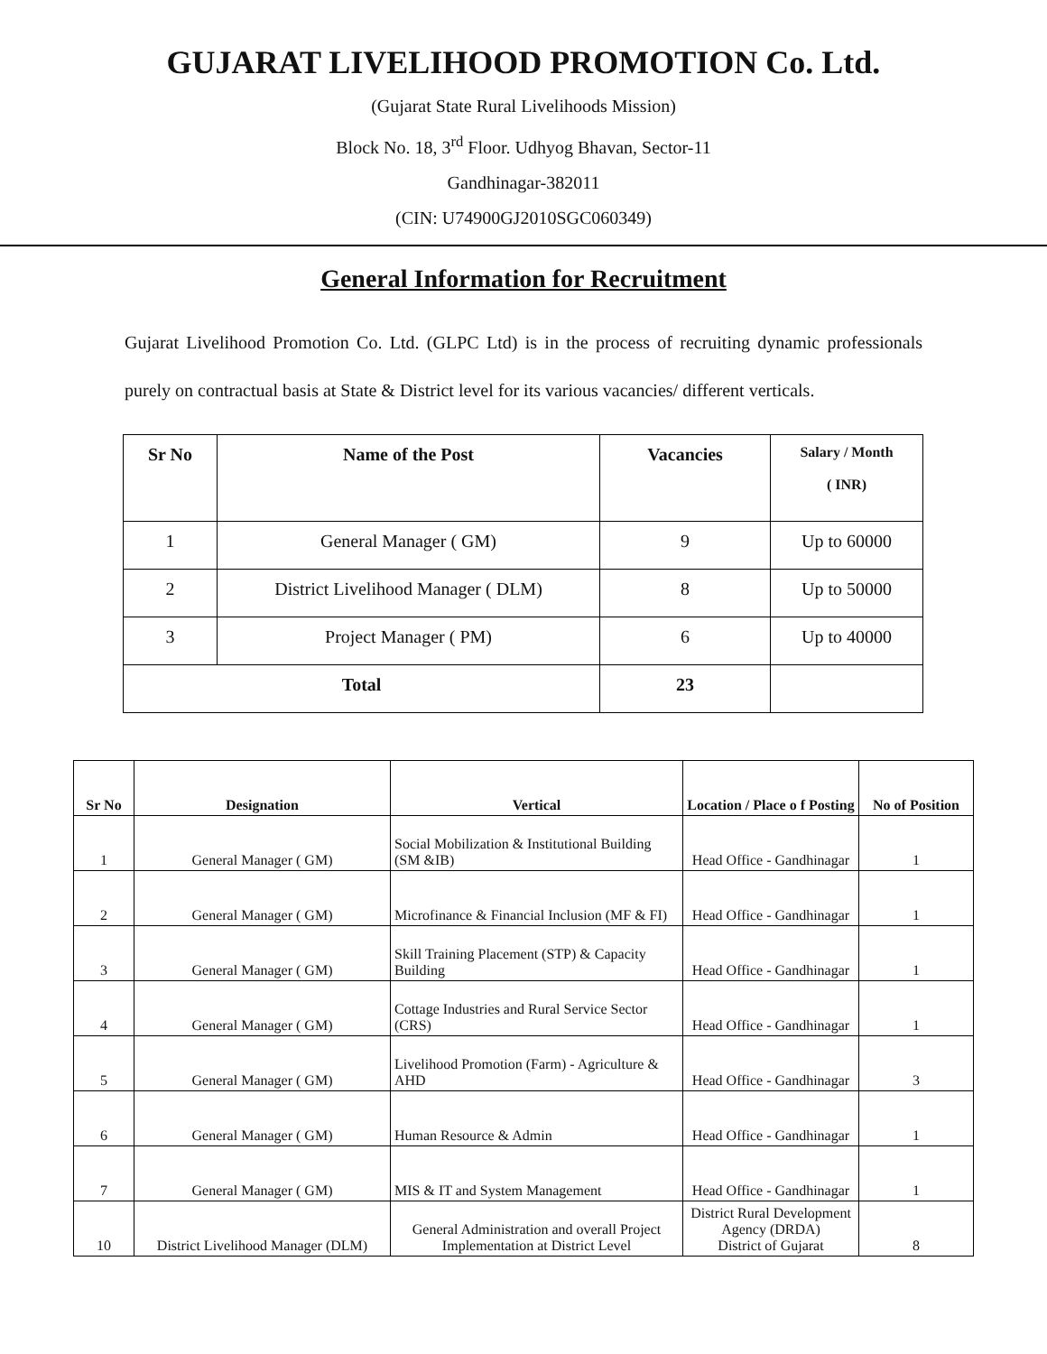GUJARAT LIVELIHOOD PROMOTION Co. Ltd.
(Gujarat State Rural Livelihoods Mission)
Block No. 18, 3<sup>rd</sup> Floor. Udhyog Bhavan, Sector-11
Gandhinagar-382011
(CIN: U74900GJ2010SGC060349)
General Information for Recruitment
Gujarat Livelihood Promotion Co. Ltd. (GLPC Ltd) is in the process of recruiting dynamic professionals purely on contractual basis at State & District level for its various vacancies/ different verticals.
| Sr No | Name of the Post | Vacancies | Salary / Month ( INR) |
| --- | --- | --- | --- |
| 1 | General Manager ( GM) | 9 | Up to 60000 |
| 2 | District Livelihood Manager ( DLM) | 8 | Up to 50000 |
| 3 | Project Manager ( PM) | 6 | Up to 40000 |
| Total | | 23 | |
| Sr No | Designation | Vertical | Location / Place o f Posting | No of Position |
| --- | --- | --- | --- | --- |
| 1 | General Manager ( GM) | Social Mobilization & Institutional Building (SM &IB) | Head Office - Gandhinagar | 1 |
| 2 | General Manager ( GM) | Microfinance & Financial Inclusion (MF & FI) | Head Office - Gandhinagar | 1 |
| 3 | General Manager ( GM) | Skill Training Placement (STP) & Capacity Building | Head Office - Gandhinagar | 1 |
| 4 | General Manager ( GM) | Cottage Industries and Rural Service Sector (CRS) | Head Office - Gandhinagar | 1 |
| 5 | General Manager ( GM) | Livelihood Promotion (Farm) - Agriculture & AHD | Head Office - Gandhinagar | 3 |
| 6 | General Manager ( GM) | Human Resource & Admin | Head Office - Gandhinagar | 1 |
| 7 | General Manager ( GM) | MIS & IT and System Management | Head Office - Gandhinagar | 1 |
| 10 | District Livelihood Manager (DLM) | General Administration and overall Project Implementation at District Level | District Rural Development Agency (DRDA) District of Gujarat | 8 |